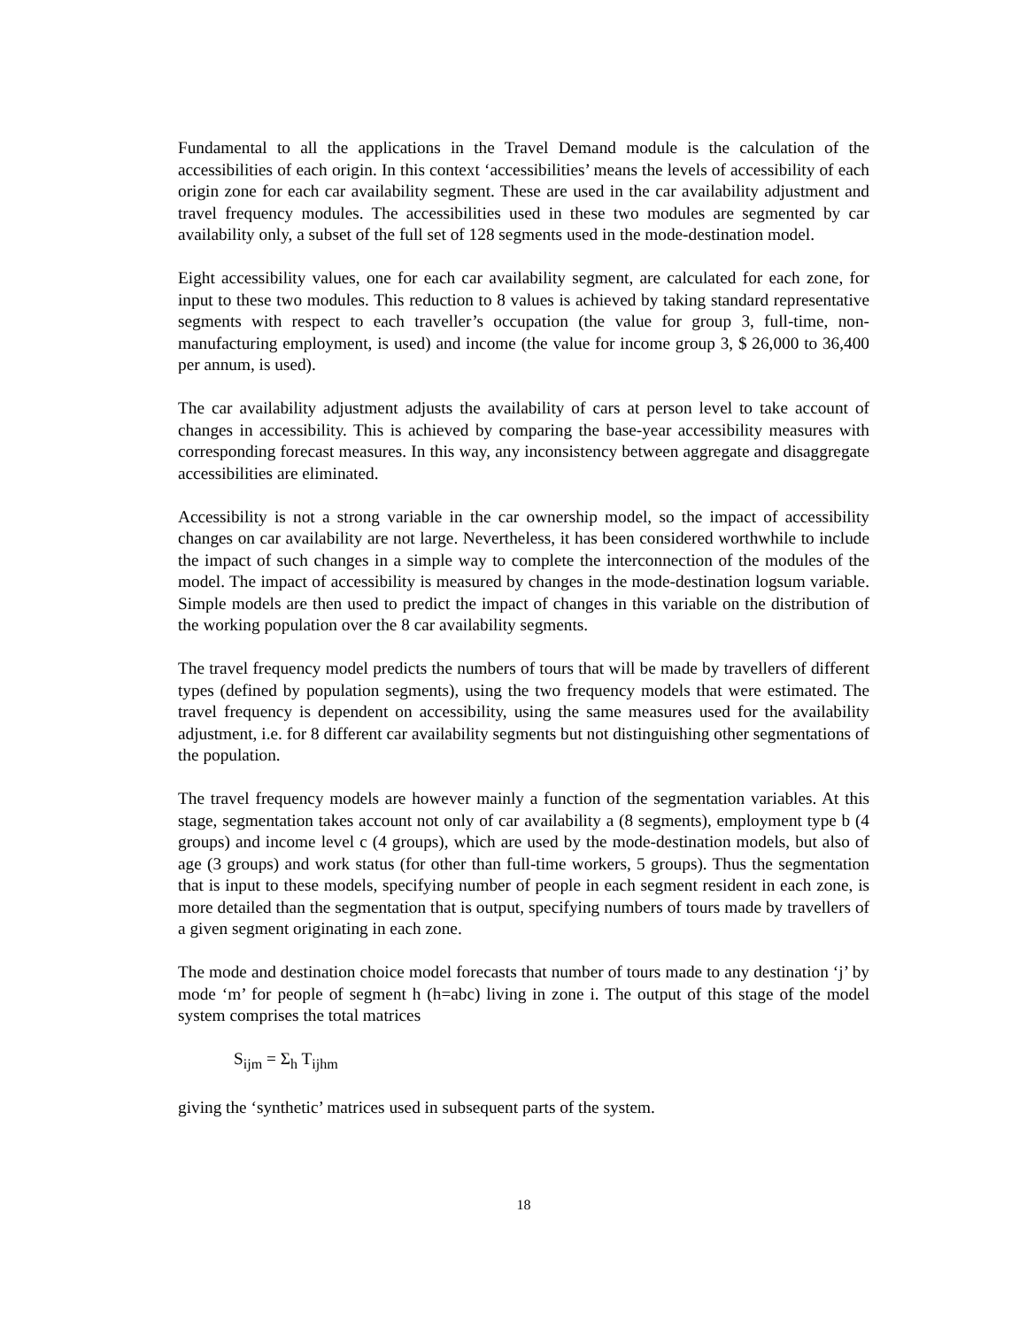Fundamental to all the applications in the Travel Demand module is the calculation of the accessibilities of each origin. In this context ‘accessibilities’ means the levels of accessibility of each origin zone for each car availability segment. These are used in the car availability adjustment and travel frequency modules. The accessibilities used in these two modules are segmented by car availability only, a subset of the full set of 128 segments used in the mode-destination model.
Eight accessibility values, one for each car availability segment, are calculated for each zone, for input to these two modules. This reduction to 8 values is achieved by taking standard representative segments with respect to each traveller’s occupation (the value for group 3, full-time, non-manufacturing employment, is used) and income (the value for income group 3, $ 26,000 to 36,400 per annum, is used).
The car availability adjustment adjusts the availability of cars at person level to take account of changes in accessibility. This is achieved by comparing the base-year accessibility measures with corresponding forecast measures. In this way, any inconsistency between aggregate and disaggregate accessibilities are eliminated.
Accessibility is not a strong variable in the car ownership model, so the impact of accessibility changes on car availability are not large. Nevertheless, it has been considered worthwhile to include the impact of such changes in a simple way to complete the interconnection of the modules of the model. The impact of accessibility is measured by changes in the mode-destination logsum variable. Simple models are then used to predict the impact of changes in this variable on the distribution of the working population over the 8 car availability segments.
The travel frequency model predicts the numbers of tours that will be made by travellers of different types (defined by population segments), using the two frequency models that were estimated. The travel frequency is dependent on accessibility, using the same measures used for the availability adjustment, i.e. for 8 different car availability segments but not distinguishing other segmentations of the population.
The travel frequency models are however mainly a function of the segmentation variables. At this stage, segmentation takes account not only of car availability a (8 segments), employment type b (4 groups) and income level c (4 groups), which are used by the mode-destination models, but also of age (3 groups) and work status (for other than full-time workers, 5 groups). Thus the segmentation that is input to these models, specifying number of people in each segment resident in each zone, is more detailed than the segmentation that is output, specifying numbers of tours made by travellers of a given segment originating in each zone.
The mode and destination choice model forecasts that number of tours made to any destination ‘j’ by mode ‘m’ for people of segment h (h=abc) living in zone i. The output of this stage of the model system comprises the total matrices
S<sub>ijm</sub> = Σ<sub>h</sub> T<sub>ijhm</sub>
giving the ‘synthetic’ matrices used in subsequent parts of the system.
18